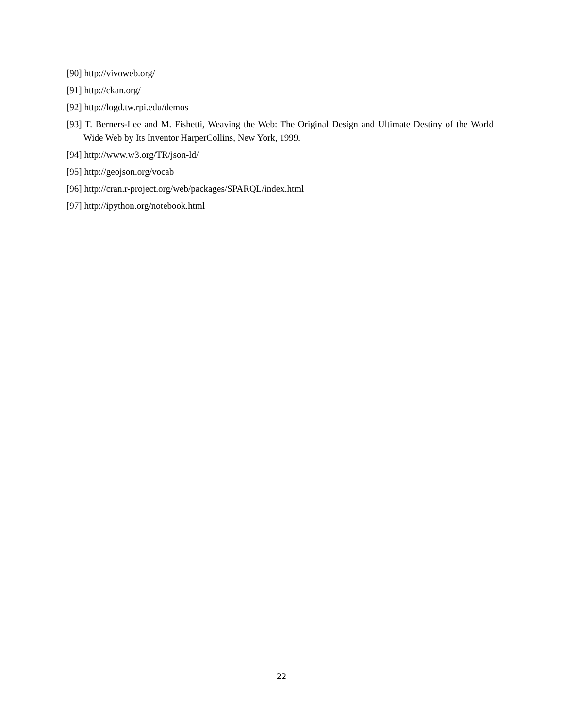[90] http://vivoweb.org/
[91] http://ckan.org/
[92] http://logd.tw.rpi.edu/demos
[93] T. Berners-Lee and M. Fishetti, Weaving the Web: The Original Design and Ultimate Destiny of the World Wide Web by Its Inventor HarperCollins, New York, 1999.
[94] http://www.w3.org/TR/json-ld/
[95] http://geojson.org/vocab
[96] http://cran.r-project.org/web/packages/SPARQL/index.html
[97] http://ipython.org/notebook.html
22